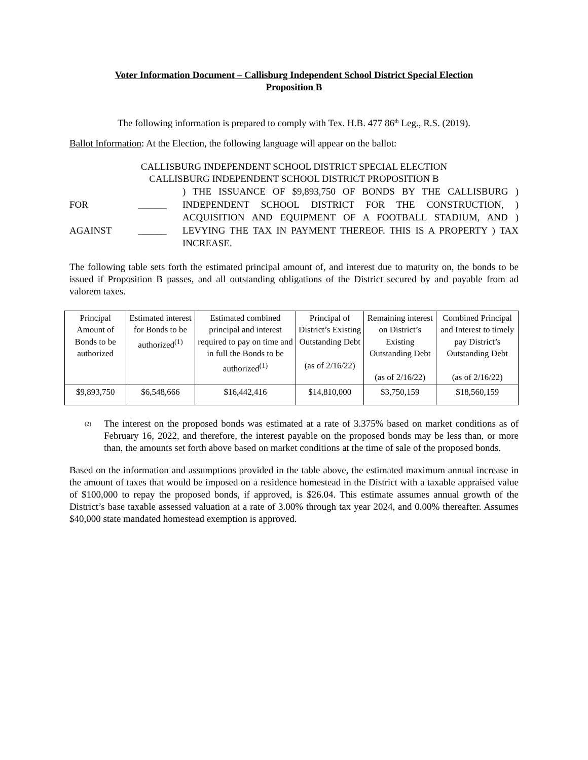Voter Information Document – Callisburg Independent School District Special Election
Proposition B
The following information is prepared to comply with Tex. H.B. 477 86<sup>th</sup> Leg., R.S. (2019).
Ballot Information: At the Election, the following language will appear on the ballot:
CALLISBURG INDEPENDENT SCHOOL DISTRICT SPECIAL ELECTION
CALLISBURG INDEPENDENT SCHOOL DISTRICT PROPOSITION B
FOR
AGAINST
______
______
) THE ISSUANCE OF $9,893,750 OF BONDS BY THE CALLISBURG ) INDEPENDENT SCHOOL DISTRICT FOR THE CONSTRUCTION, ) ACQUISITION AND EQUIPMENT OF A FOOTBALL STADIUM, AND ) LEVYING THE TAX IN PAYMENT THEREOF. THIS IS A PROPERTY ) TAX INCREASE.
The following table sets forth the estimated principal amount of, and interest due to maturity on, the bonds to be issued if Proposition B passes, and all outstanding obligations of the District secured by and payable from ad valorem taxes.
| Principal Amount of Bonds to be authorized | Estimated interest for Bonds to be authorized<sup>(1)</sup> | Estimated combined principal and interest required to pay on time and in full the Bonds to be authorized<sup>(1)</sup> | Principal of District’s Existing Outstanding Debt (as of 2/16/22) | Remaining interest on District’s Existing Outstanding Debt (as of 2/16/22) | Combined Principal and Interest to timely pay District’s Outstanding Debt (as of 2/16/22) |
| $9,893,750 | $6,548,666 | $16,442,416 | $14,810,000 | $3,750,159 | $18,560,159 |
<sup>(2)</sup>
The interest on the proposed bonds was estimated at a rate of 3.375% based on market conditions as of February 16, 2022, and therefore, the interest payable on the proposed bonds may be less than, or more than, the amounts set forth above based on market conditions at the time of sale of the proposed bonds.
Based on the information and assumptions provided in the table above, the estimated maximum annual increase in the amount of taxes that would be imposed on a residence homestead in the District with a taxable appraised value of $100,000 to repay the proposed bonds, if approved, is $26.04. This estimate assumes annual growth of the District’s base taxable assessed valuation at a rate of 3.00% through tax year 2024, and 0.00% thereafter. Assumes $40,000 state mandated homestead exemption is approved.